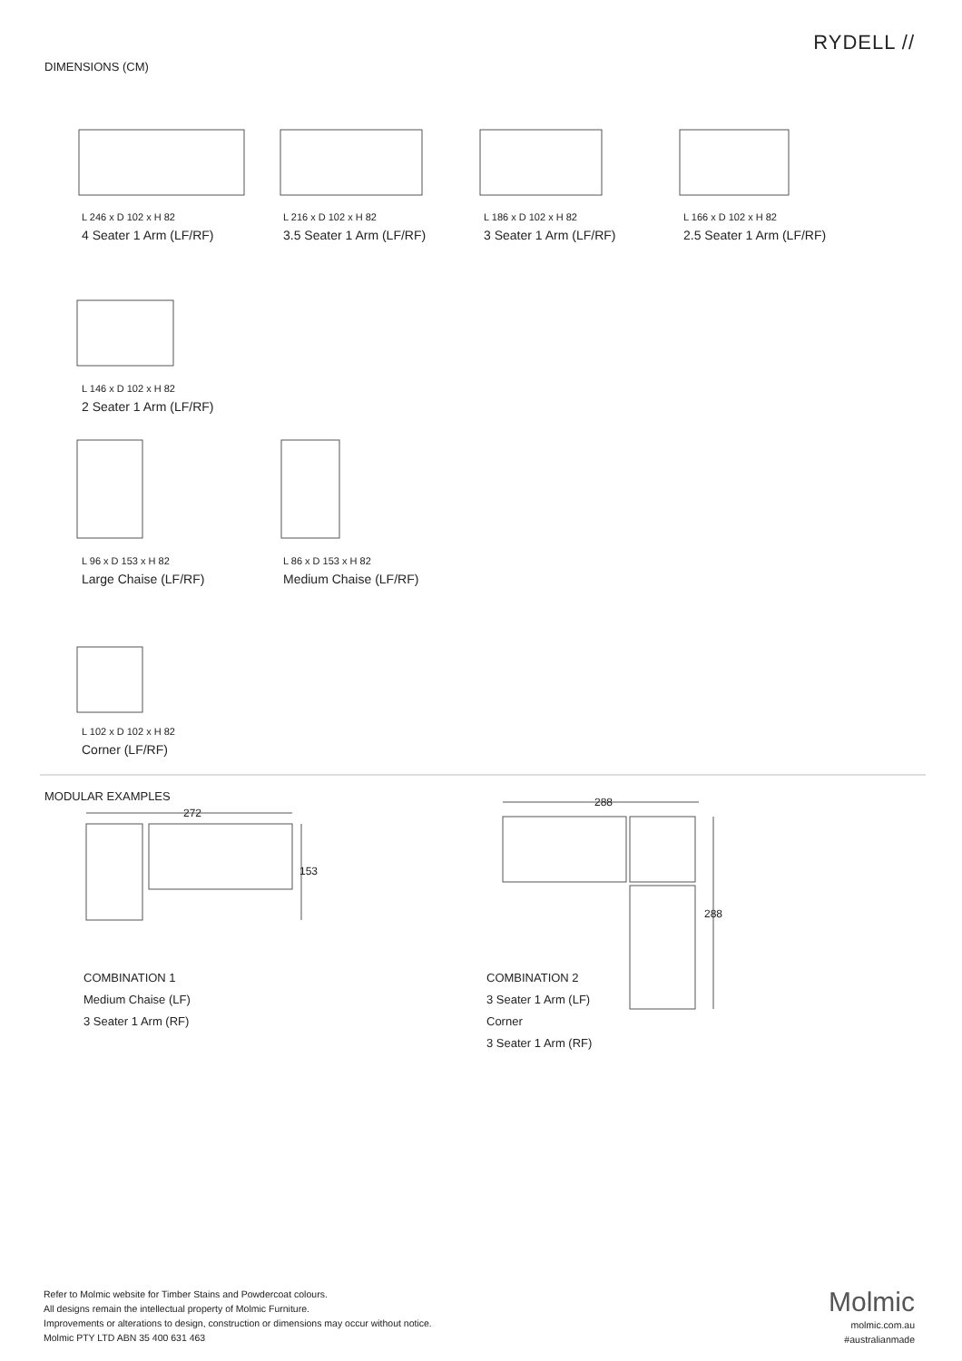RYDELL //
DIMENSIONS (CM)
L 246 x D 102 x H 82
4 Seater 1 Arm (LF/RF)
L 216 x D 102 x H 82
3.5 Seater 1 Arm (LF/RF)
L 186 x D 102 x H 82
3 Seater 1 Arm (LF/RF)
L 166 x D 102 x H 82
2.5 Seater 1 Arm (LF/RF)
L 146 x D 102 x H 82
2 Seater 1 Arm (LF/RF)
L 96 x D 153 x H 82
Large Chaise (LF/RF)
L 86 x D 153 x H 82
Medium Chaise (LF/RF)
L 102 x D 102 x H 82
Corner (LF/RF)
MODULAR EXAMPLES
272
153
288
288
COMBINATION 1
Medium Chaise (LF)
3 Seater 1 Arm (RF)
COMBINATION 2
3 Seater 1 Arm (LF)
Corner
3 Seater 1 Arm (RF)
Refer to Molmic website for Timber Stains and Powdercoat colours.
All designs remain the intellectual property of Molmic Furniture.
Improvements or alterations to design, construction or dimensions may occur without notice.
Molmic PTY LTD ABN 35 400 631 463
Molmic
molmic.com.au
#australianmade